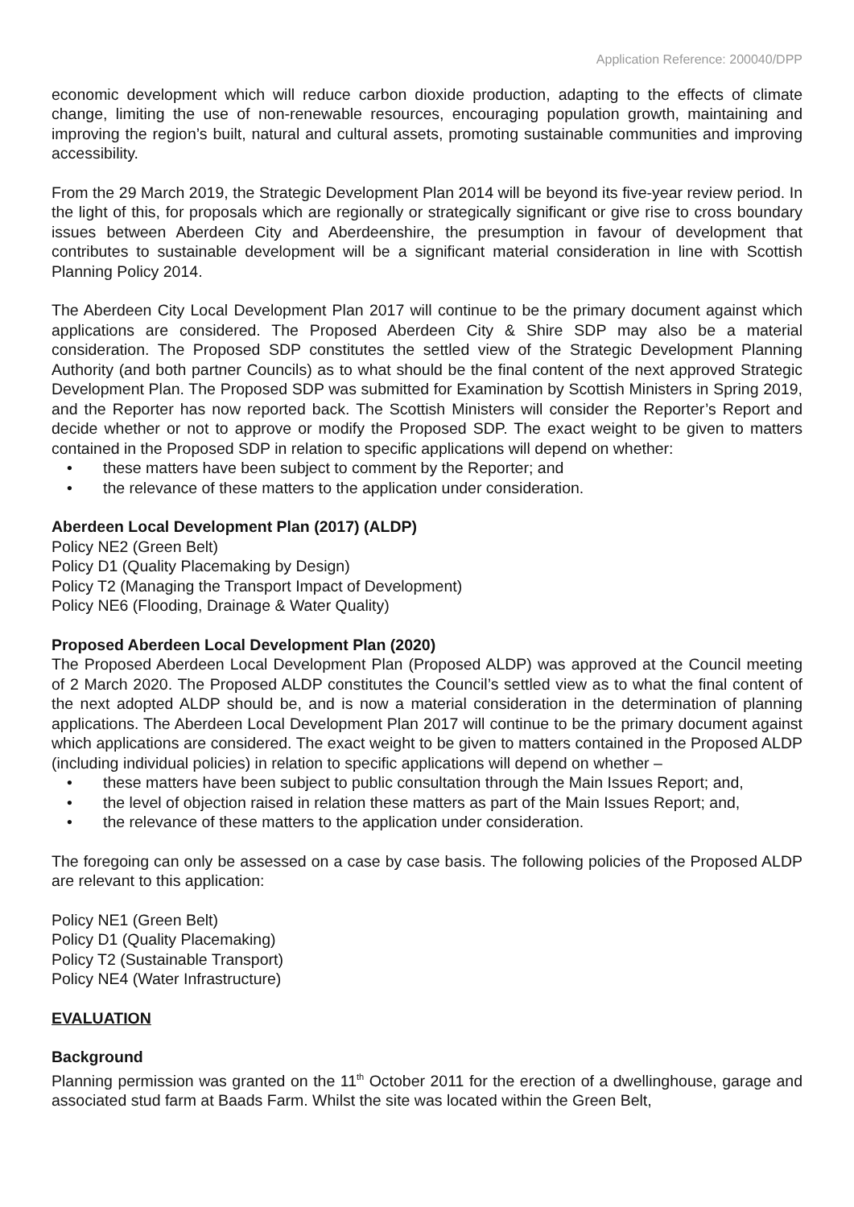Application Reference: 200040/DPP
economic development which will reduce carbon dioxide production, adapting to the effects of climate change, limiting the use of non-renewable resources, encouraging population growth, maintaining and improving the region’s built, natural and cultural assets, promoting sustainable communities and improving accessibility.
From the 29 March 2019, the Strategic Development Plan 2014 will be beyond its five-year review period. In the light of this, for proposals which are regionally or strategically significant or give rise to cross boundary issues between Aberdeen City and Aberdeenshire, the presumption in favour of development that contributes to sustainable development will be a significant material consideration in line with Scottish Planning Policy 2014.
The Aberdeen City Local Development Plan 2017 will continue to be the primary document against which applications are considered. The Proposed Aberdeen City & Shire SDP may also be a material consideration. The Proposed SDP constitutes the settled view of the Strategic Development Planning Authority (and both partner Councils) as to what should be the final content of the next approved Strategic Development Plan. The Proposed SDP was submitted for Examination by Scottish Ministers in Spring 2019, and the Reporter has now reported back. The Scottish Ministers will consider the Reporter’s Report and decide whether or not to approve or modify the Proposed SDP. The exact weight to be given to matters contained in the Proposed SDP in relation to specific applications will depend on whether:
• these matters have been subject to comment by the Reporter; and
• the relevance of these matters to the application under consideration.
Aberdeen Local Development Plan (2017) (ALDP)
Policy NE2 (Green Belt)
Policy D1 (Quality Placemaking by Design)
Policy T2 (Managing the Transport Impact of Development)
Policy NE6 (Flooding, Drainage & Water Quality)
Proposed Aberdeen Local Development Plan (2020)
The Proposed Aberdeen Local Development Plan (Proposed ALDP) was approved at the Council meeting of 2 March 2020. The Proposed ALDP constitutes the Council’s settled view as to what the final content of the next adopted ALDP should be, and is now a material consideration in the determination of planning applications. The Aberdeen Local Development Plan 2017 will continue to be the primary document against which applications are considered. The exact weight to be given to matters contained in the Proposed ALDP (including individual policies) in relation to specific applications will depend on whether –
• these matters have been subject to public consultation through the Main Issues Report; and,
• the level of objection raised in relation these matters as part of the Main Issues Report; and,
• the relevance of these matters to the application under consideration.
The foregoing can only be assessed on a case by case basis. The following policies of the Proposed ALDP are relevant to this application:
Policy NE1 (Green Belt)
Policy D1 (Quality Placemaking)
Policy T2 (Sustainable Transport)
Policy NE4 (Water Infrastructure)
EVALUATION
Background
Planning permission was granted on the 11<sup>th</sup> October 2011 for the erection of a dwellinghouse, garage and associated stud farm at Baads Farm. Whilst the site was located within the Green Belt,